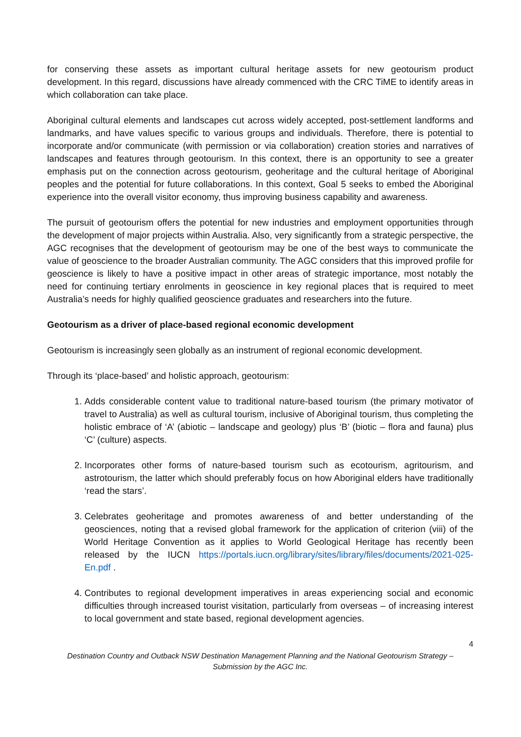for conserving these assets as important cultural heritage assets for new geotourism product development. In this regard, discussions have already commenced with the CRC TiME to identify areas in which collaboration can take place.
Aboriginal cultural elements and landscapes cut across widely accepted, post-settlement landforms and landmarks, and have values specific to various groups and individuals. Therefore, there is potential to incorporate and/or communicate (with permission or via collaboration) creation stories and narratives of landscapes and features through geotourism. In this context, there is an opportunity to see a greater emphasis put on the connection across geotourism, geoheritage and the cultural heritage of Aboriginal peoples and the potential for future collaborations. In this context, Goal 5 seeks to embed the Aboriginal experience into the overall visitor economy, thus improving business capability and awareness.
The pursuit of geotourism offers the potential for new industries and employment opportunities through the development of major projects within Australia. Also, very significantly from a strategic perspective, the AGC recognises that the development of geotourism may be one of the best ways to communicate the value of geoscience to the broader Australian community. The AGC considers that this improved profile for geoscience is likely to have a positive impact in other areas of strategic importance, most notably the need for continuing tertiary enrolments in geoscience in key regional places that is required to meet Australia’s needs for highly qualified geoscience graduates and researchers into the future.
Geotourism as a driver of place-based regional economic development
Geotourism is increasingly seen globally as an instrument of regional economic development.
Through its ‘place-based’ and holistic approach, geotourism:
1. Adds considerable content value to traditional nature-based tourism (the primary motivator of travel to Australia) as well as cultural tourism, inclusive of Aboriginal tourism, thus completing the holistic embrace of ‘A’ (abiotic – landscape and geology) plus ‘B’ (biotic – flora and fauna) plus ‘C’ (culture) aspects.
2. Incorporates other forms of nature-based tourism such as ecotourism, agritourism, and astrotourism, the latter which should preferably focus on how Aboriginal elders have traditionally ‘read the stars’.
3. Celebrates geoheritage and promotes awareness of and better understanding of the geosciences, noting that a revised global framework for the application of criterion (viii) of the World Heritage Convention as it applies to World Geological Heritage has recently been released by the IUCN https://portals.iucn.org/library/sites/library/files/documents/2021-025-En.pdf .
4. Contributes to regional development imperatives in areas experiencing social and economic difficulties through increased tourist visitation, particularly from overseas – of increasing interest to local government and state based, regional development agencies.
4
Destination Country and Outback NSW Destination Management Planning and the National Geotourism Strategy – Submission by the AGC Inc.